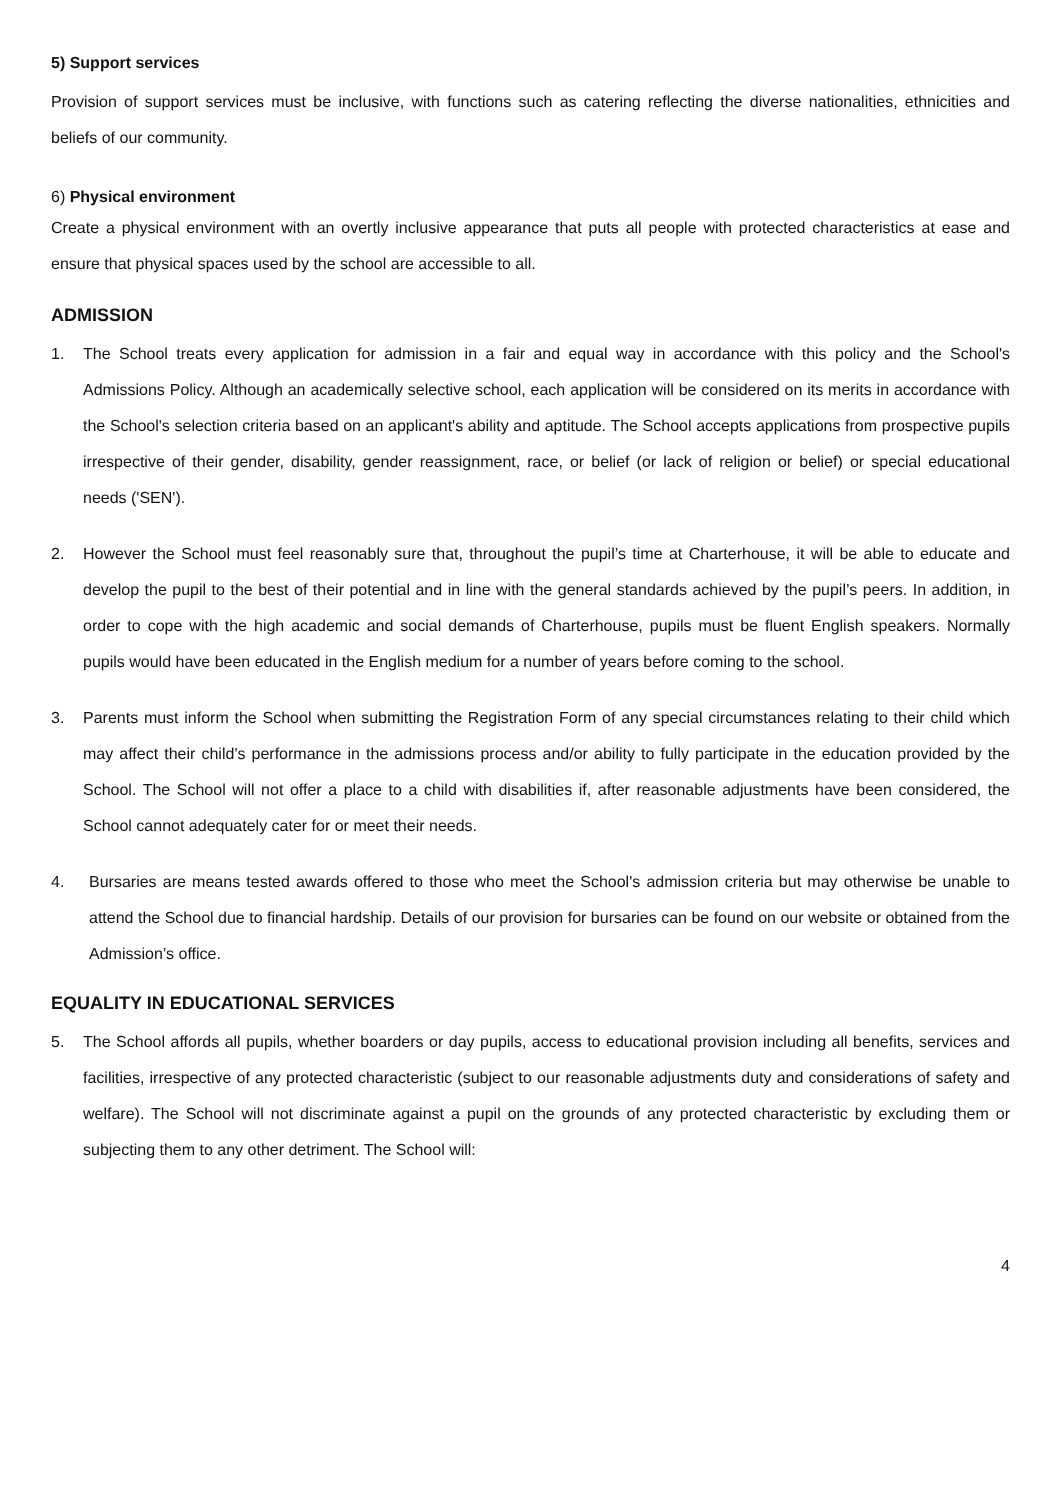5) Support services
Provision of support services must be inclusive, with functions such as catering reflecting the diverse nationalities, ethnicities and beliefs of our community.
6) Physical environment
Create a physical environment with an overtly inclusive appearance that puts all people with protected characteristics at ease and ensure that physical spaces used by the school are accessible to all.
ADMISSION
1. The School treats every application for admission in a fair and equal way in accordance with this policy and the School's Admissions Policy. Although an academically selective school, each application will be considered on its merits in accordance with the School's selection criteria based on an applicant's ability and aptitude. The School accepts applications from prospective pupils irrespective of their gender, disability, gender reassignment, race, or belief (or lack of religion or belief) or special educational needs ('SEN').
2. However the School must feel reasonably sure that, throughout the pupil’s time at Charterhouse, it will be able to educate and develop the pupil to the best of their potential and in line with the general standards achieved by the pupil’s peers. In addition, in order to cope with the high academic and social demands of Charterhouse, pupils must be fluent English speakers. Normally pupils would have been educated in the English medium for a number of years before coming to the school.
3. Parents must inform the School when submitting the Registration Form of any special circumstances relating to their child which may affect their child's performance in the admissions process and/or ability to fully participate in the education provided by the School. The School will not offer a place to a child with disabilities if, after reasonable adjustments have been considered, the School cannot adequately cater for or meet their needs.
4. Bursaries are means tested awards offered to those who meet the School's admission criteria but may otherwise be unable to attend the School due to financial hardship. Details of our provision for bursaries can be found on our website or obtained from the Admission’s office.
EQUALITY IN EDUCATIONAL SERVICES
5. The School affords all pupils, whether boarders or day pupils, access to educational provision including all benefits, services and facilities, irrespective of any protected characteristic (subject to our reasonable adjustments duty and considerations of safety and welfare). The School will not discriminate against a pupil on the grounds of any protected characteristic by excluding them or subjecting them to any other detriment. The School will:
4